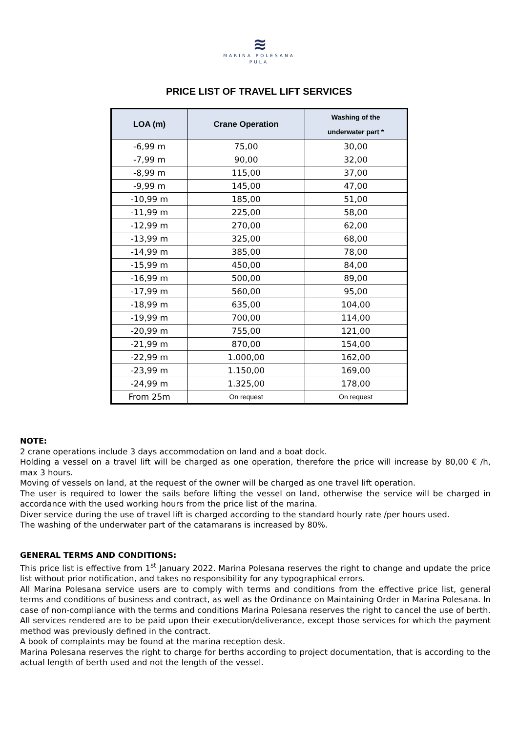≋
MARINA POLESANA
PULA
PRICE LIST OF TRAVEL LIFT SERVICES
| LOA (m) | Crane Operation | Washing of the underwater part * |
| --- | --- | --- |
| -6,99 m | 75,00 | 30,00 |
| -7,99 m | 90,00 | 32,00 |
| -8,99 m | 115,00 | 37,00 |
| -9,99 m | 145,00 | 47,00 |
| -10,99 m | 185,00 | 51,00 |
| -11,99 m | 225,00 | 58,00 |
| -12,99 m | 270,00 | 62,00 |
| -13,99 m | 325,00 | 68,00 |
| -14,99 m | 385,00 | 78,00 |
| -15,99 m | 450,00 | 84,00 |
| -16,99 m | 500,00 | 89,00 |
| -17,99 m | 560,00 | 95,00 |
| -18,99 m | 635,00 | 104,00 |
| -19,99 m | 700,00 | 114,00 |
| -20,99 m | 755,00 | 121,00 |
| -21,99 m | 870,00 | 154,00 |
| -22,99 m | 1.000,00 | 162,00 |
| -23,99 m | 1.150,00 | 169,00 |
| -24,99 m | 1.325,00 | 178,00 |
| From 25m | On request | On request |
NOTE:
2 crane operations include 3 days accommodation on land and a boat dock.
Holding a vessel on a travel lift will be charged as one operation, therefore the price will increase by 80,00 € /h, max 3 hours.
Moving of vessels on land, at the request of the owner will be charged as one travel lift operation.
The user is required to lower the sails before lifting the vessel on land, otherwise the service will be charged in accordance with the used working hours from the price list of the marina.
Diver service during the use of travel lift is charged according to the standard hourly rate /per hours used.
The washing of the underwater part of the catamarans is increased by 80%.
GENERAL TERMS AND CONDITIONS:
This price list is effective from 1<sup>st</sup> January 2022. Marina Polesana reserves the right to change and update the price list without prior notification, and takes no responsibility for any typographical errors.
All Marina Polesana service users are to comply with terms and conditions from the effective price list, general terms and conditions of business and contract, as well as the Ordinance on Maintaining Order in Marina Polesana. In case of non-compliance with the terms and conditions Marina Polesana reserves the right to cancel the use of berth.
All services rendered are to be paid upon their execution/deliverance, except those services for which the payment method was previously defined in the contract.
A book of complaints may be found at the marina reception desk.
Marina Polesana reserves the right to charge for berths according to project documentation, that is according to the actual length of berth used and not the length of the vessel.